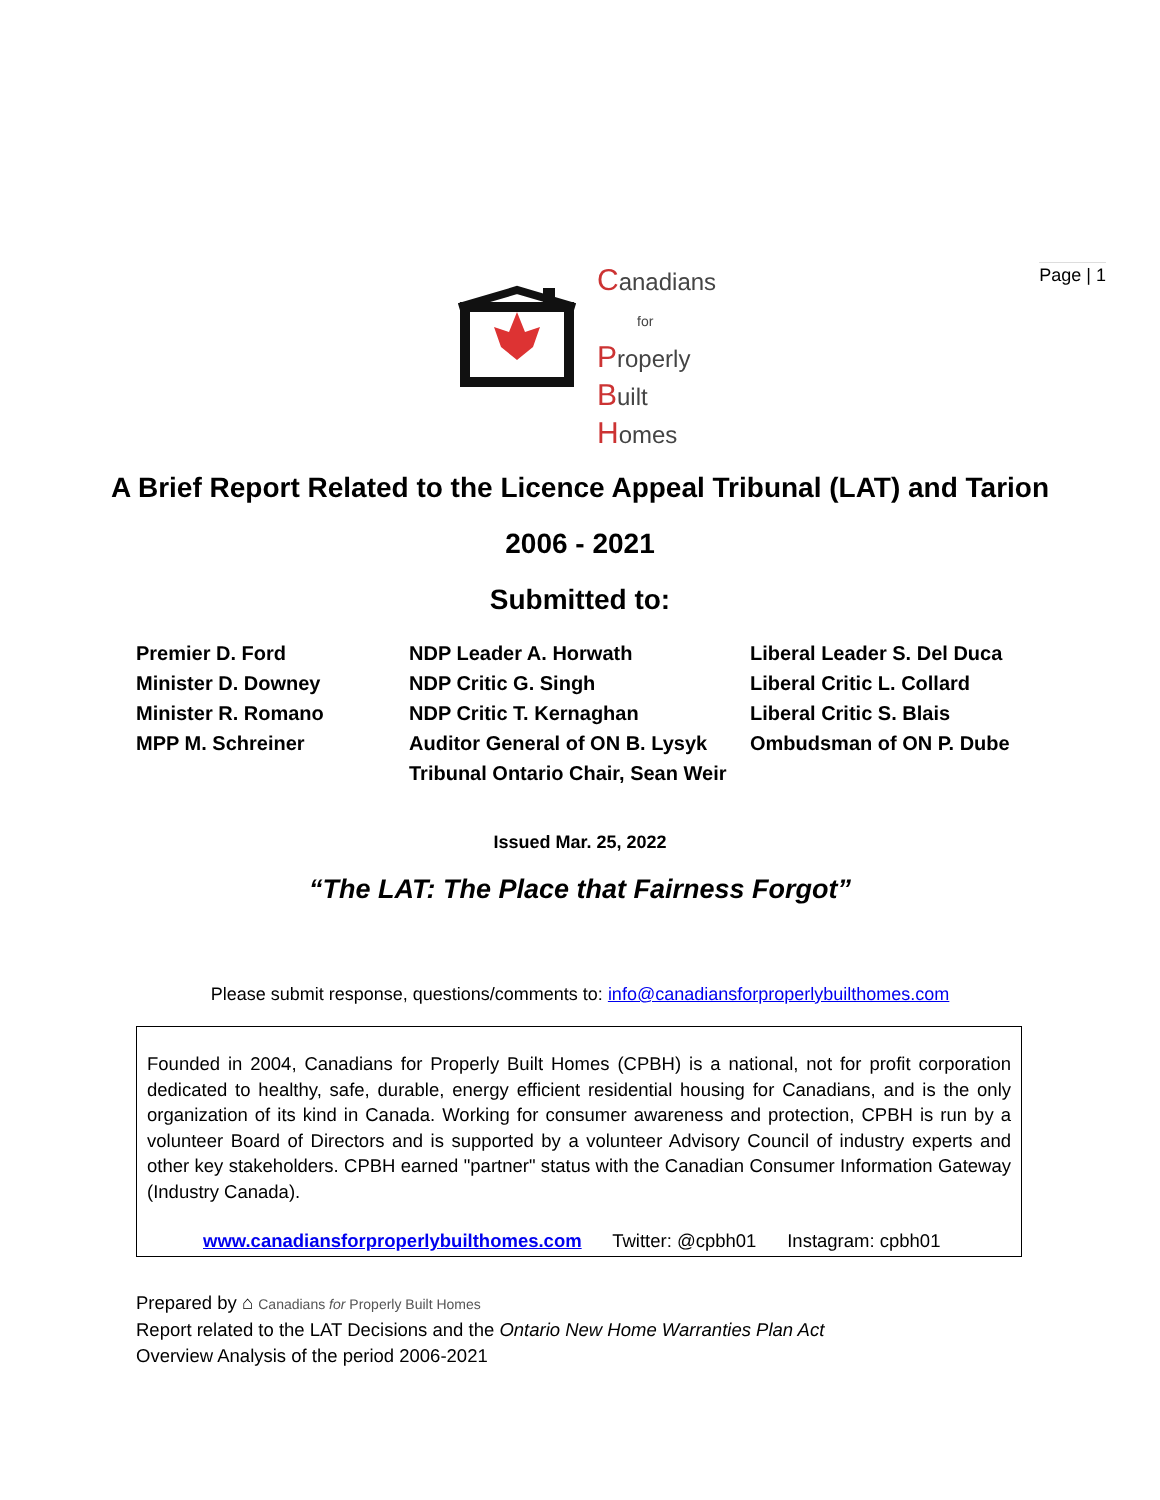Page | 1
Canadians
for
Properly
Built
Homes
A Brief Report Related to the Licence Appeal Tribunal (LAT) and Tarion
2006 - 2021
Submitted to:
Premier D. Ford
Minister D. Downey
Minister R. Romano
MPP M. Schreiner
NDP Leader A. Horwath
NDP Critic G. Singh
NDP Critic T. Kernaghan
Auditor General of ON B. Lysyk
Tribunal Ontario Chair, Sean Weir
Liberal Leader S. Del Duca
Liberal Critic L. Collard
Liberal Critic S. Blais
Ombudsman of ON P. Dube
Issued Mar. 25, 2022
“The LAT: The Place that Fairness Forgot”
Please submit response, questions/comments to: info@canadiansforproperlybuilthomes.com
Founded in 2004, Canadians for Properly Built Homes (CPBH) is a national, not for profit corporation dedicated to healthy, safe, durable, energy efficient residential housing for Canadians, and is the only organization of its kind in Canada. Working for consumer awareness and protection, CPBH is run by a volunteer Board of Directors and is supported by a volunteer Advisory Council of industry experts and other key stakeholders. CPBH earned "partner" status with the Canadian Consumer Information Gateway (Industry Canada).
www.canadiansforproperlybuilthomes.com Twitter: @cpbh01 Instagram: cpbh01
Prepared by ⌂ Canadians for Properly Built Homes
Report related to the LAT Decisions and the Ontario New Home Warranties Plan Act
Overview Analysis of the period 2006-2021